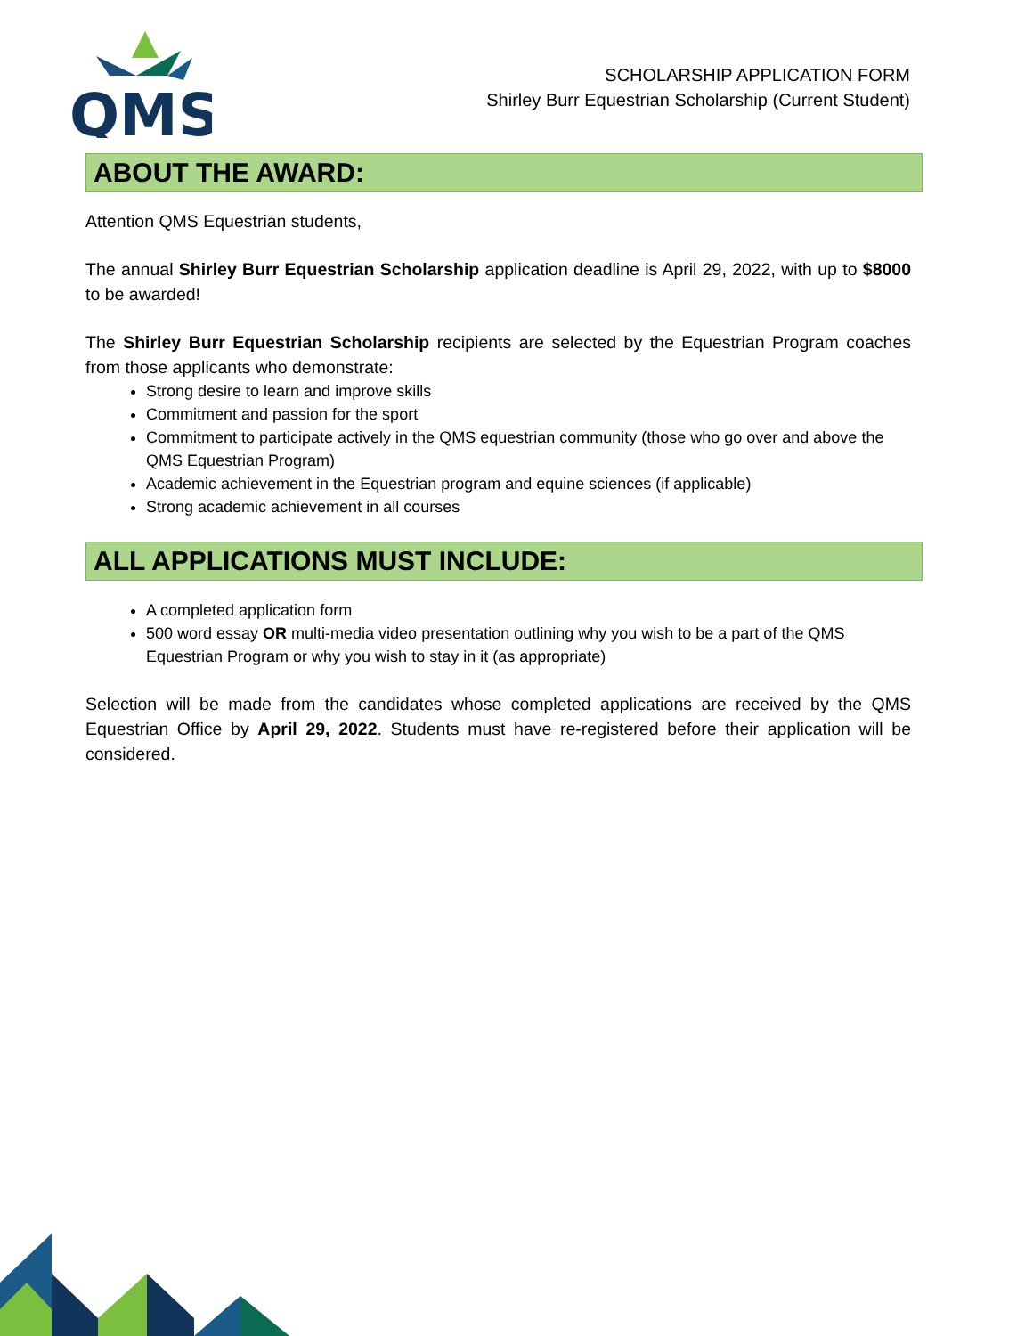QMS
SCHOLARSHIP APPLICATION FORM
Shirley Burr Equestrian Scholarship (Current Student)
ABOUT THE AWARD:
Attention QMS Equestrian students,
The annual Shirley Burr Equestrian Scholarship application deadline is April 29, 2022, with up to $8000 to be awarded!
The Shirley Burr Equestrian Scholarship recipients are selected by the Equestrian Program coaches from those applicants who demonstrate:
Strong desire to learn and improve skills
Commitment and passion for the sport
Commitment to participate actively in the QMS equestrian community (those who go over and above the QMS Equestrian Program)
Academic achievement in the Equestrian program and equine sciences (if applicable)
Strong academic achievement in all courses
ALL APPLICATIONS MUST INCLUDE:
A completed application form
500 word essay OR multi-media video presentation outlining why you wish to be a part of the QMS Equestrian Program or why you wish to stay in it (as appropriate)
Selection will be made from the candidates whose completed applications are received by the QMS Equestrian Office by April 29, 2022. Students must have re-registered before their application will be considered.